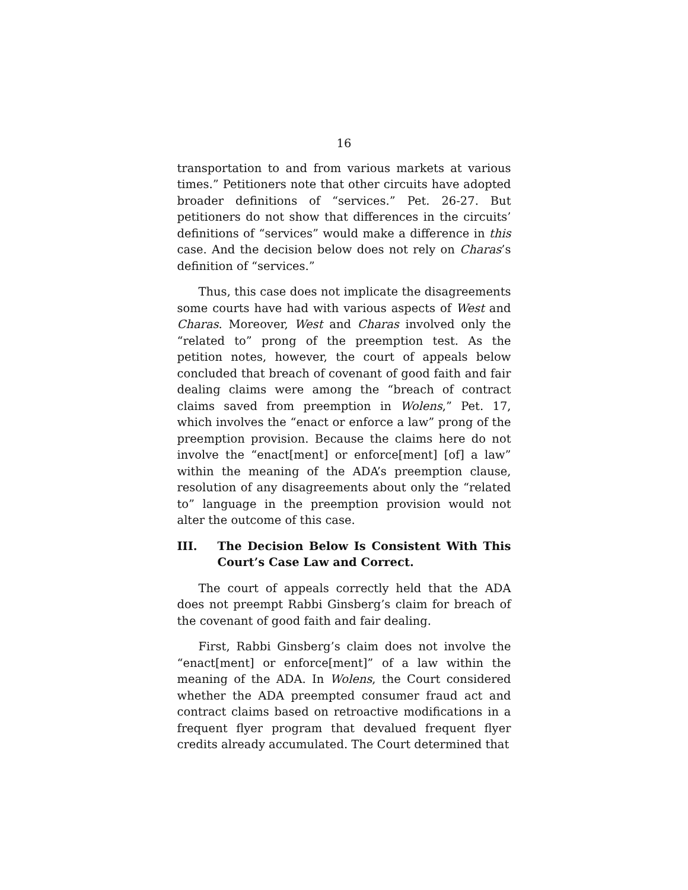16
transportation to and from various markets at various times.” Petitioners note that other circuits have adopted broader definitions of “services.” Pet. 26-27. But petitioners do not show that differences in the circuits’ definitions of “services” would make a difference in this case. And the decision below does not rely on Charas’s definition of “services.”
Thus, this case does not implicate the disagreements some courts have had with various aspects of West and Charas. Moreover, West and Charas involved only the “related to” prong of the preemption test. As the petition notes, however, the court of appeals below concluded that breach of covenant of good faith and fair dealing claims were among the “breach of contract claims saved from preemption in Wolens,” Pet. 17, which involves the “enact or enforce a law” prong of the preemption provision. Because the claims here do not involve the “enact[ment] or enforce[ment] [of] a law” within the meaning of the ADA’s preemption clause, resolution of any disagreements about only the “related to” language in the preemption provision would not alter the outcome of this case.
III. The Decision Below Is Consistent With This Court’s Case Law and Correct.
The court of appeals correctly held that the ADA does not preempt Rabbi Ginsberg’s claim for breach of the covenant of good faith and fair dealing.
First, Rabbi Ginsberg’s claim does not involve the “enact[ment] or enforce[ment]” of a law within the meaning of the ADA. In Wolens, the Court considered whether the ADA preempted consumer fraud act and contract claims based on retroactive modifications in a frequent flyer program that devalued frequent flyer credits already accumulated. The Court determined that